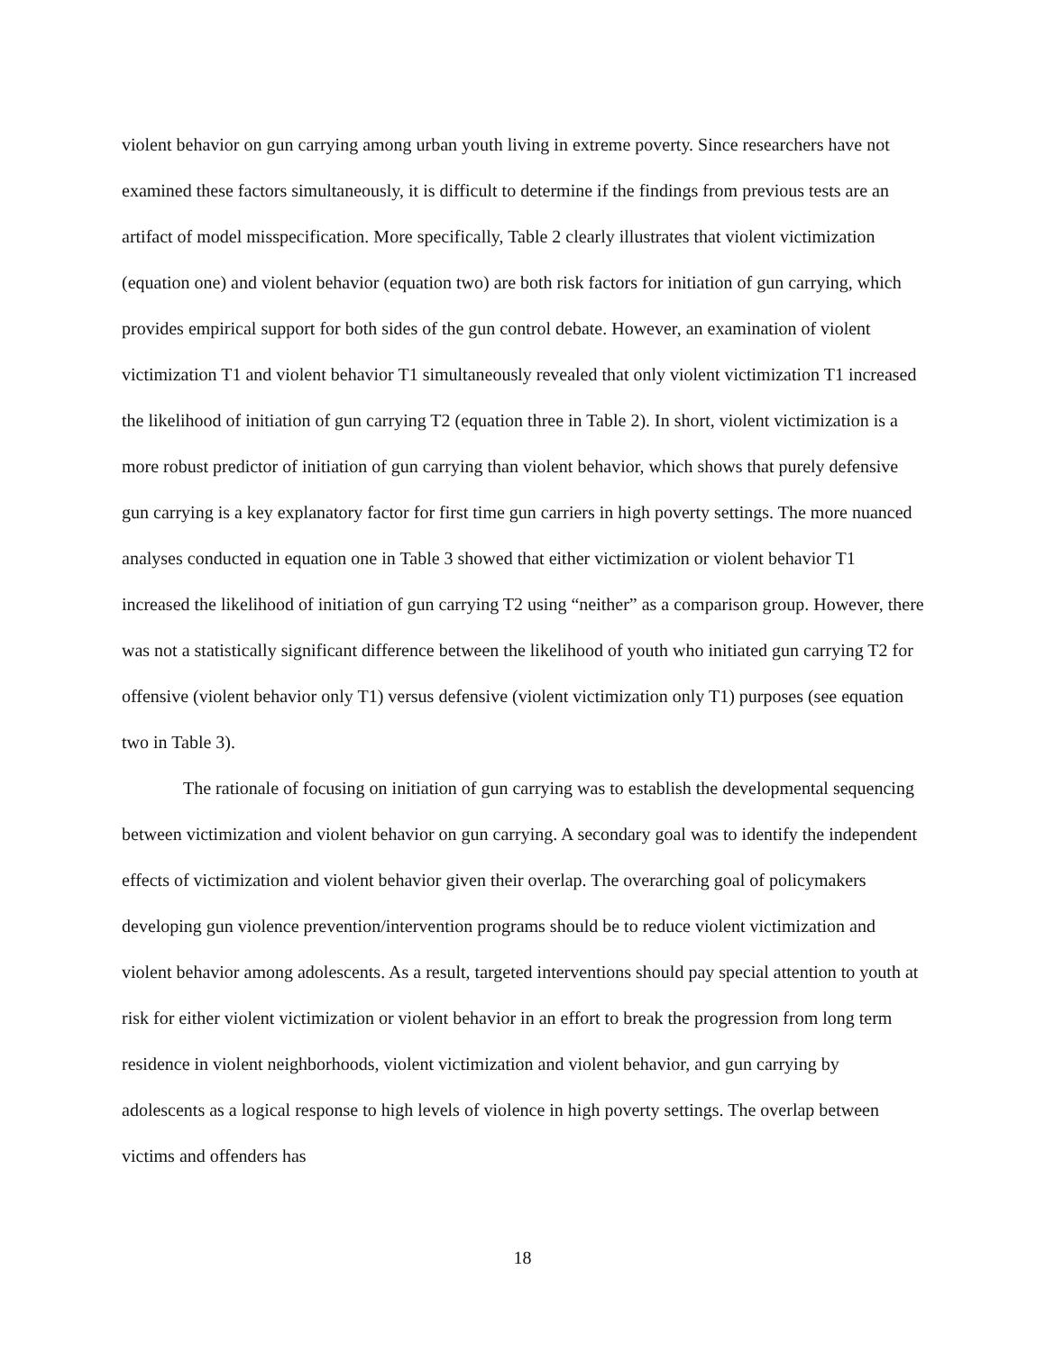violent behavior on gun carrying among urban youth living in extreme poverty. Since researchers have not examined these factors simultaneously, it is difficult to determine if the findings from previous tests are an artifact of model misspecification. More specifically, Table 2 clearly illustrates that violent victimization (equation one) and violent behavior (equation two) are both risk factors for initiation of gun carrying, which provides empirical support for both sides of the gun control debate. However, an examination of violent victimization T1 and violent behavior T1 simultaneously revealed that only violent victimization T1 increased the likelihood of initiation of gun carrying T2 (equation three in Table 2). In short, violent victimization is a more robust predictor of initiation of gun carrying than violent behavior, which shows that purely defensive gun carrying is a key explanatory factor for first time gun carriers in high poverty settings. The more nuanced analyses conducted in equation one in Table 3 showed that either victimization or violent behavior T1 increased the likelihood of initiation of gun carrying T2 using “neither” as a comparison group. However, there was not a statistically significant difference between the likelihood of youth who initiated gun carrying T2 for offensive (violent behavior only T1) versus defensive (violent victimization only T1) purposes (see equation two in Table 3).
The rationale of focusing on initiation of gun carrying was to establish the developmental sequencing between victimization and violent behavior on gun carrying. A secondary goal was to identify the independent effects of victimization and violent behavior given their overlap. The overarching goal of policymakers developing gun violence prevention/intervention programs should be to reduce violent victimization and violent behavior among adolescents. As a result, targeted interventions should pay special attention to youth at risk for either violent victimization or violent behavior in an effort to break the progression from long term residence in violent neighborhoods, violent victimization and violent behavior, and gun carrying by adolescents as a logical response to high levels of violence in high poverty settings. The overlap between victims and offenders has
18